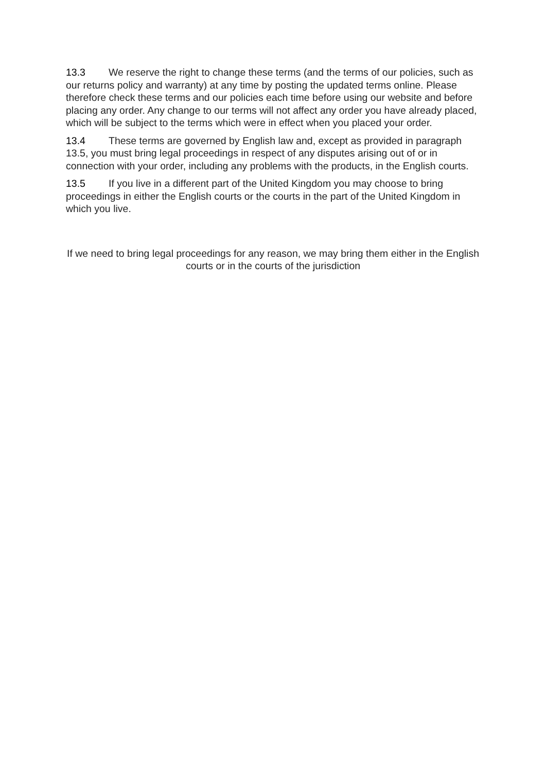13.3 We reserve the right to change these terms (and the terms of our policies, such as our returns policy and warranty) at any time by posting the updated terms online. Please therefore check these terms and our policies each time before using our website and before placing any order. Any change to our terms will not affect any order you have already placed, which will be subject to the terms which were in effect when you placed your order.
13.4 These terms are governed by English law and, except as provided in paragraph 13.5, you must bring legal proceedings in respect of any disputes arising out of or in connection with your order, including any problems with the products, in the English courts.
13.5 If you live in a different part of the United Kingdom you may choose to bring proceedings in either the English courts or the courts in the part of the United Kingdom in which you live.
If we need to bring legal proceedings for any reason, we may bring them either in the English courts or in the courts of the jurisdiction